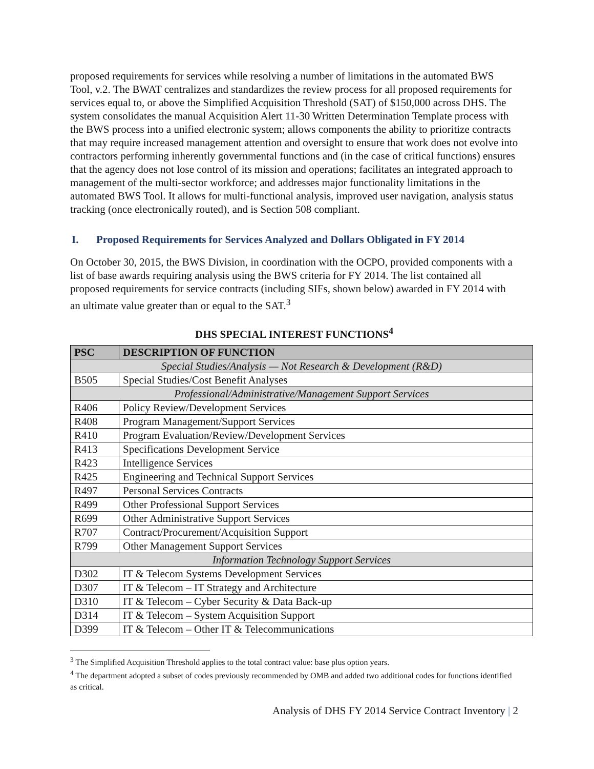proposed requirements for services while resolving a number of limitations in the automated BWS Tool, v.2. The BWAT centralizes and standardizes the review process for all proposed requirements for services equal to, or above the Simplified Acquisition Threshold (SAT) of $150,000 across DHS. The system consolidates the manual Acquisition Alert 11-30 Written Determination Template process with the BWS process into a unified electronic system; allows components the ability to prioritize contracts that may require increased management attention and oversight to ensure that work does not evolve into contractors performing inherently governmental functions and (in the case of critical functions) ensures that the agency does not lose control of its mission and operations; facilitates an integrated approach to management of the multi-sector workforce; and addresses major functionality limitations in the automated BWS Tool. It allows for multi-functional analysis, improved user navigation, analysis status tracking (once electronically routed), and is Section 508 compliant.
I. Proposed Requirements for Services Analyzed and Dollars Obligated in FY 2014
On October 30, 2015, the BWS Division, in coordination with the OCPO, provided components with a list of base awards requiring analysis using the BWS criteria for FY 2014. The list contained all proposed requirements for service contracts (including SIFs, shown below) awarded in FY 2014 with an ultimate value greater than or equal to the SAT.<sup>3</sup>
DHS SPECIAL INTEREST FUNCTIONS<sup>4</sup>
| PSC | DESCRIPTION OF FUNCTION |
| --- | --- |
| Special Studies/Analysis — Not Research & Development (R&D) | |
| B505 | Special Studies/Cost Benefit Analyses |
| Professional/Administrative/Management Support Services | |
| R406 | Policy Review/Development Services |
| R408 | Program Management/Support Services |
| R410 | Program Evaluation/Review/Development Services |
| R413 | Specifications Development Service |
| R423 | Intelligence Services |
| R425 | Engineering and Technical Support Services |
| R497 | Personal Services Contracts |
| R499 | Other Professional Support Services |
| R699 | Other Administrative Support Services |
| R707 | Contract/Procurement/Acquisition Support |
| R799 | Other Management Support Services |
| Information Technology Support Services | |
| D302 | IT & Telecom Systems Development Services |
| D307 | IT & Telecom – IT Strategy and Architecture |
| D310 | IT & Telecom – Cyber Security & Data Back-up |
| D314 | IT & Telecom – System Acquisition Support |
| D399 | IT & Telecom – Other IT & Telecommunications |
<sup>3</sup> The Simplified Acquisition Threshold applies to the total contract value: base plus option years.
<sup>4</sup> The department adopted a subset of codes previously recommended by OMB and added two additional codes for functions identified as critical.
Analysis of DHS FY 2014 Service Contract Inventory | 2